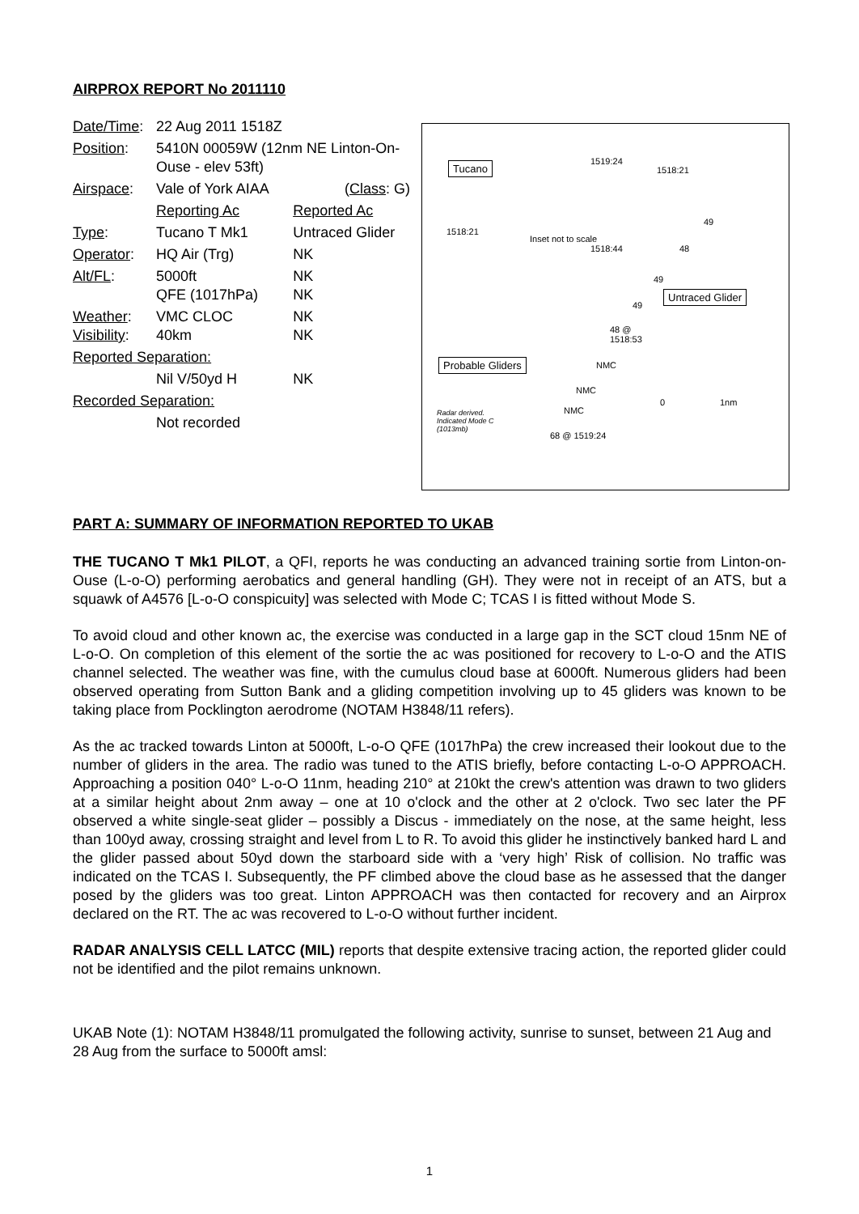AIRPROX REPORT No 2011110
| Date/Time : | 22 Aug 2011 1518Z | |
| Position : | 5410N 00059W (12nm NE Linton-On-Ouse - elev 53ft) | |
| Airspace : | Vale of York AIAA | ( Class : G) |
| | Reporting Ac | Reported Ac |
| Type : | Tucano T Mk1 | Untraced Glider |
| Operator : | HQ Air (Trg) | NK |
| Alt/FL : | 5000ft QFE (1017hPa) | NK NK |
| Weather : Visibility : | VMC CLOC 40km | NK NK |
| Reported Separation: | | |
| | Nil V/50yd H | NK |
| Recorded Separation: | | |
| | Not recorded | |
Tucano 1519:24
1518:21
1518:21
Inset not to scale
1518:44 48
49
49
49
Untraced Glider
48 @
1518:53
Probable Gliders NMC
NMC
NMC
0 1nm
Radar derived.
Indicated Mode C
(1013mb)
68 @ 1519:24
PART A: SUMMARY OF INFORMATION REPORTED TO UKAB
THE TUCANO T Mk1 PILOT, a QFI, reports he was conducting an advanced training sortie from Linton-on-Ouse (L-o-O) performing aerobatics and general handling (GH). They were not in receipt of an ATS, but a squawk of A4576 [L-o-O conspicuity] was selected with Mode C; TCAS I is fitted without Mode S.
To avoid cloud and other known ac, the exercise was conducted in a large gap in the SCT cloud 15nm NE of L-o-O. On completion of this element of the sortie the ac was positioned for recovery to L-o-O and the ATIS channel selected. The weather was fine, with the cumulus cloud base at 6000ft. Numerous gliders had been observed operating from Sutton Bank and a gliding competition involving up to 45 gliders was known to be taking place from Pocklington aerodrome (NOTAM H3848/11 refers).
As the ac tracked towards Linton at 5000ft, L-o-O QFE (1017hPa) the crew increased their lookout due to the number of gliders in the area. The radio was tuned to the ATIS briefly, before contacting L-o-O APPROACH. Approaching a position 040° L-o-O 11nm, heading 210° at 210kt the crew's attention was drawn to two gliders at a similar height about 2nm away – one at 10 o'clock and the other at 2 o'clock. Two sec later the PF observed a white single-seat glider – possibly a Discus - immediately on the nose, at the same height, less than 100yd away, crossing straight and level from L to R. To avoid this glider he instinctively banked hard L and the glider passed about 50yd down the starboard side with a ‘very high’ Risk of collision. No traffic was indicated on the TCAS I. Subsequently, the PF climbed above the cloud base as he assessed that the danger posed by the gliders was too great. Linton APPROACH was then contacted for recovery and an Airprox declared on the RT. The ac was recovered to L-o-O without further incident.
RADAR ANALYSIS CELL LATCC (MIL) reports that despite extensive tracing action, the reported glider could not be identified and the pilot remains unknown.
UKAB Note (1): NOTAM H3848/11 promulgated the following activity, sunrise to sunset, between 21 Aug and 28 Aug from the surface to 5000ft amsl:
1